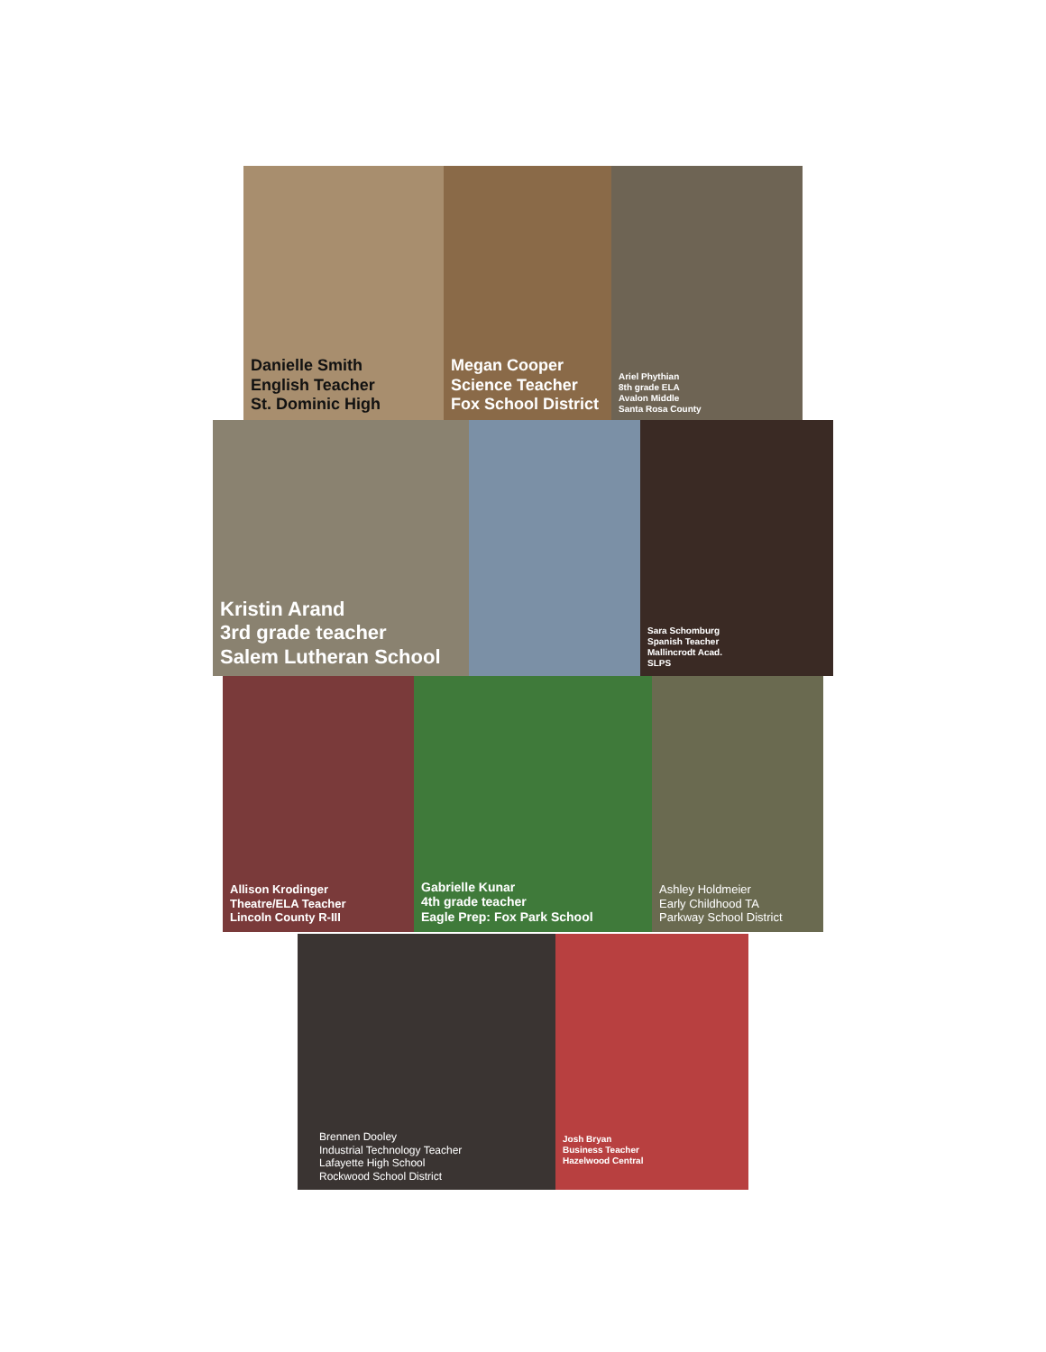Danielle Smith
English Teacher
St. Dominic High
Megan Cooper
Science Teacher
Fox School District
Ariel Phythian
8th grade ELA
Avalon Middle
Santa Rosa County
Kristin Arand
3rd grade teacher
Salem Lutheran School
Sara Schomburg
Spanish Teacher
Mallincrodt Acad.
SLPS
Allison Krodinger
Theatre/ELA Teacher
Lincoln County R-III
Gabrielle Kunar
4th grade teacher
Eagle Prep: Fox Park School
Ashley Holdmeier
Early Childhood TA
Parkway School District
Brennen Dooley
Industrial Technology Teacher
Lafayette High School
Rockwood School District
Josh Bryan
Business Teacher
Hazelwood Central